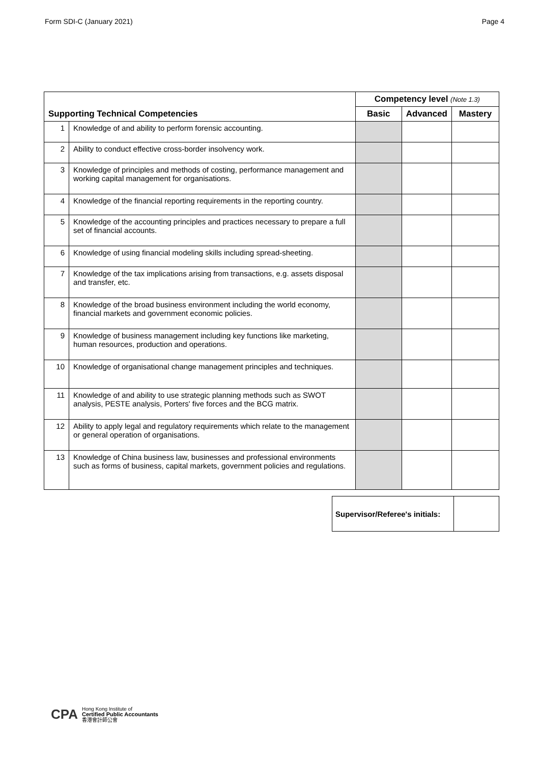Form SDI-C (January 2021) Page 4
| | | Competency level (Note 1.3) | | |
| Supporting Technical Competencies | | Basic | Advanced | Mastery |
| 1 | Knowledge of and ability to perform forensic accounting. | | | |
| 2 | Ability to conduct effective cross-border insolvency work. | | | |
| 3 | Knowledge of principles and methods of costing, performance management and working capital management for organisations. | | | |
| 4 | Knowledge of the financial reporting requirements in the reporting country. | | | |
| 5 | Knowledge of the accounting principles and practices necessary to prepare a full set of financial accounts. | | | |
| 6 | Knowledge of using financial modeling skills including spread-sheeting. | | | |
| 7 | Knowledge of the tax implications arising from transactions, e.g. assets disposal and transfer, etc. | | | |
| 8 | Knowledge of the broad business environment including the world economy, financial markets and government economic policies. | | | |
| 9 | Knowledge of business management including key functions like marketing, human resources, production and operations. | | | |
| 10 | Knowledge of organisational change management principles and techniques. | | | |
| 11 | Knowledge of and ability to use strategic planning methods such as SWOT analysis, PESTE analysis, Porters' five forces and the BCG matrix. | | | |
| 12 | Ability to apply legal and regulatory requirements which relate to the management or general operation of organisations. | | | |
| 13 | Knowledge of China business law, businesses and professional environments such as forms of business, capital markets, government policies and regulations. | | | |
| Supervisor/Referee's initials: | |
CPA
Hong Kong Institute of
Certified Public Accountants
香港會計師公會